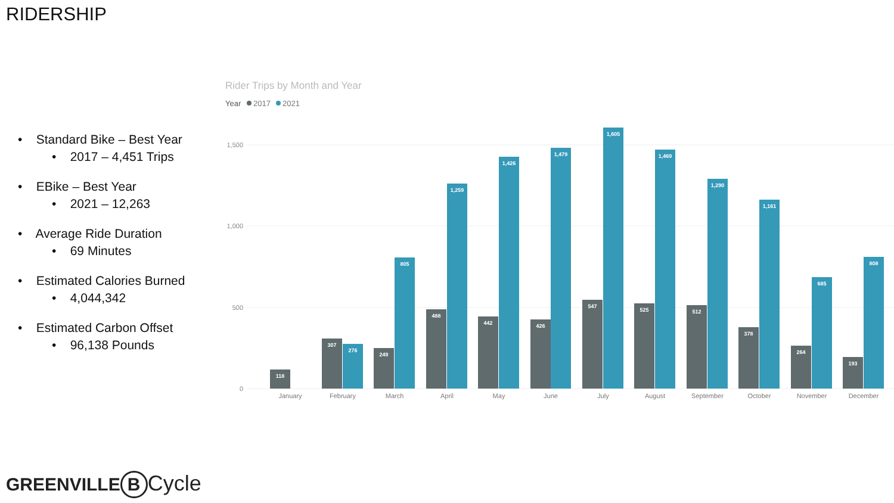RIDERSHIP
• Standard Bike – Best Year
• 2017 – 4,451 Trips
• EBike – Best Year
• 2021 – 12,263
• Average Ride Duration
• 69 Minutes
• Estimated Calories Burned
• 4,044,342
• Estimated Carbon Offset
• 96,138 Pounds
Rider Trips by Month and Year
Year
2017
2021
1,500
1,000
500
0
January
February
March
April
May
June
July
August
September
October
November
December
118
307
249
488
442
426
547
525
512
378
264
193
276
805
1,259
1,426
1,479
1,605
1,469
1,290
1,161
685
808
GREENVILLE B Cycle